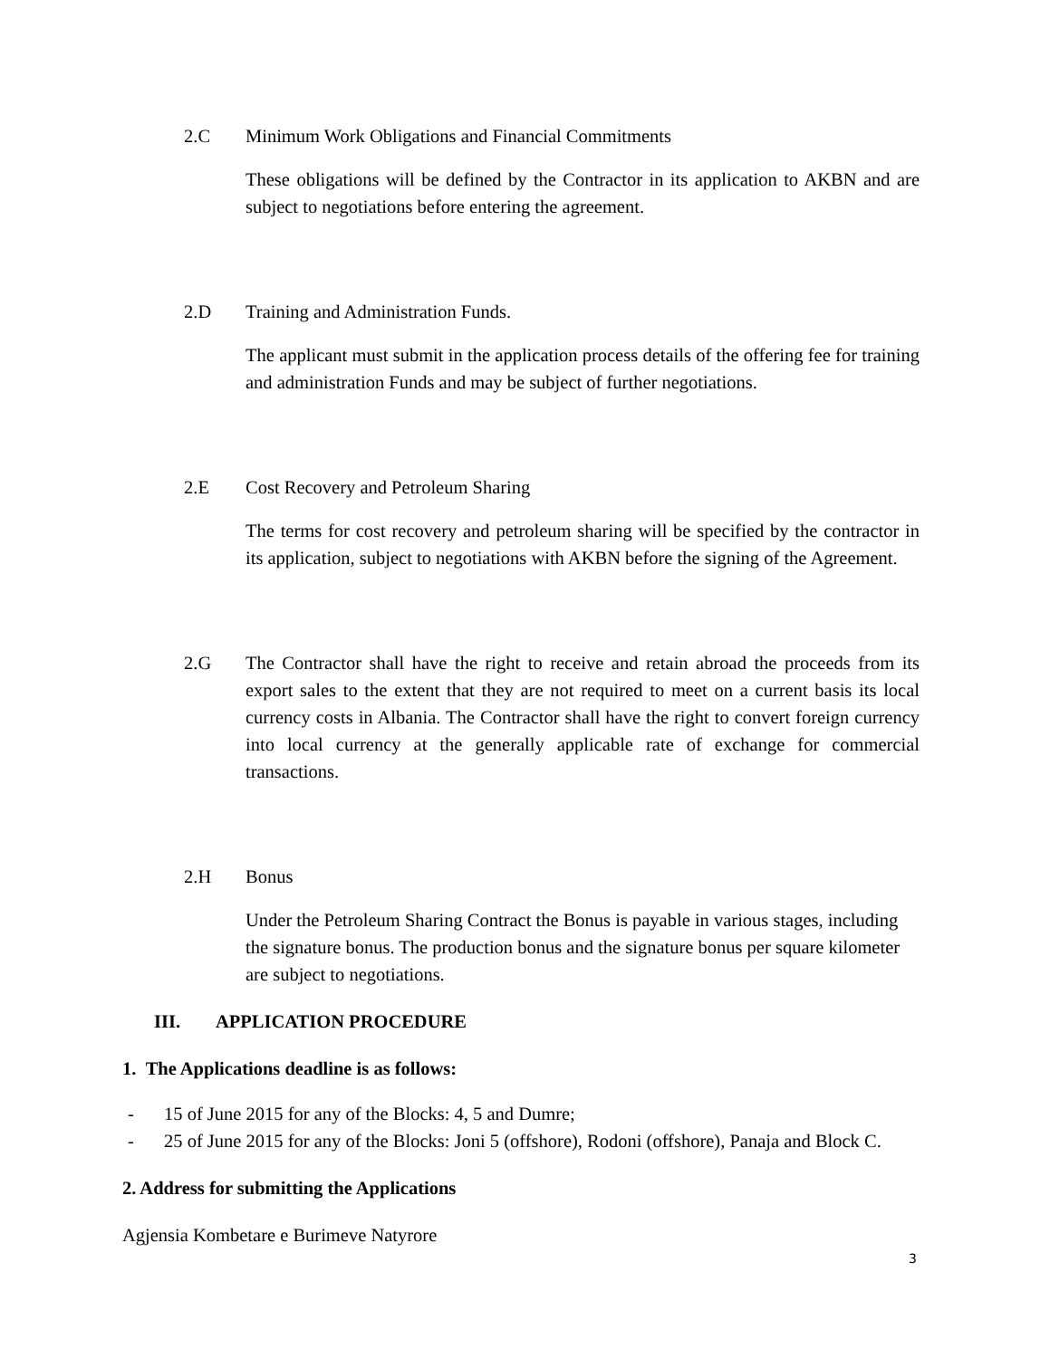2.C Minimum Work Obligations and Financial Commitments
These obligations will be defined by the Contractor in its application to AKBN and are subject to negotiations before entering the agreement.
2.D Training and Administration Funds.
The applicant must submit in the application process details of the offering fee for training and administration Funds and may be subject of further negotiations.
2.E Cost Recovery and Petroleum Sharing
The terms for cost recovery and petroleum sharing will be specified by the contractor in its application, subject to negotiations with AKBN before the signing of the Agreement.
2.G The Contractor shall have the right to receive and retain abroad the proceeds from its export sales to the extent that they are not required to meet on a current basis its local currency costs in Albania. The Contractor shall have the right to convert foreign currency into local currency at the generally applicable rate of exchange for commercial transactions.
2.H Bonus
Under the Petroleum Sharing Contract the Bonus is payable in various stages, including the signature bonus. The production bonus and the signature bonus per square kilometer are subject to negotiations.
III. APPLICATION PROCEDURE
1. The Applications deadline is as follows:
- 15 of June 2015 for any of the Blocks: 4, 5 and Dumre;
- 25 of June 2015 for any of the Blocks: Joni 5 (offshore), Rodoni (offshore), Panaja and Block C.
2. Address for submitting the Applications
Agjensia Kombetare e Burimeve Natyrore
3